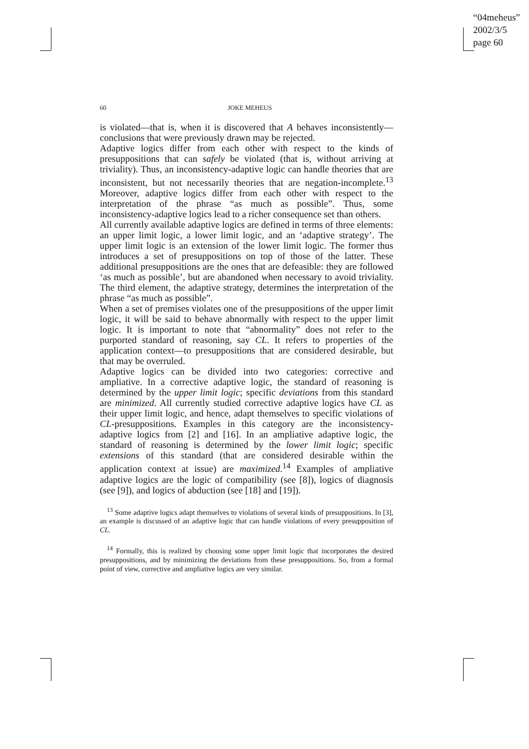“04meheus”
2002/3/5
page 60
60 JOKE MEHEUS
is violated—that is, when it is discovered that A behaves inconsistently—conclusions that were previously drawn may be rejected.
Adaptive logics differ from each other with respect to the kinds of presuppositions that can safely be violated (that is, without arriving at triviality). Thus, an inconsistency-adaptive logic can handle theories that are inconsistent, but not necessarily theories that are negation-incomplete.<sup>13</sup> Moreover, adaptive logics differ from each other with respect to the interpretation of the phrase “as much as possible”. Thus, some inconsistency-adaptive logics lead to a richer consequence set than others.
All currently available adaptive logics are defined in terms of three elements: an upper limit logic, a lower limit logic, and an ‘adaptive strategy’. The upper limit logic is an extension of the lower limit logic. The former thus introduces a set of presuppositions on top of those of the latter. These additional presuppositions are the ones that are defeasible: they are followed ‘as much as possible’, but are abandoned when necessary to avoid triviality. The third element, the adaptive strategy, determines the interpretation of the phrase “as much as possible”.
When a set of premises violates one of the presuppositions of the upper limit logic, it will be said to behave abnormally with respect to the upper limit logic. It is important to note that “abnormality” does not refer to the purported standard of reasoning, say CL. It refers to properties of the application context—to presuppositions that are considered desirable, but that may be overruled.
Adaptive logics can be divided into two categories: corrective and ampliative. In a corrective adaptive logic, the standard of reasoning is determined by the upper limit logic; specific deviations from this standard are minimized. All currently studied corrective adaptive logics have CL as their upper limit logic, and hence, adapt themselves to specific violations of CL-presuppositions. Examples in this category are the inconsistency-adaptive logics from [2] and [16]. In an ampliative adaptive logic, the standard of reasoning is determined by the lower limit logic; specific extensions of this standard (that are considered desirable within the application context at issue) are maximized.<sup>14</sup> Examples of ampliative adaptive logics are the logic of compatibility (see [8]), logics of diagnosis (see [9]), and logics of abduction (see [18] and [19]).
<sup>13</sup> Some adaptive logics adapt themselves to violations of several kinds of presuppositions. In [3], an example is discussed of an adaptive logic that can handle violations of every presupposition of CL.
<sup>14</sup> Formally, this is realized by choosing some upper limit logic that incorporates the desired presuppositions, and by minimizing the deviations from these presuppositions. So, from a formal point of view, corrective and ampliative logics are very similar.